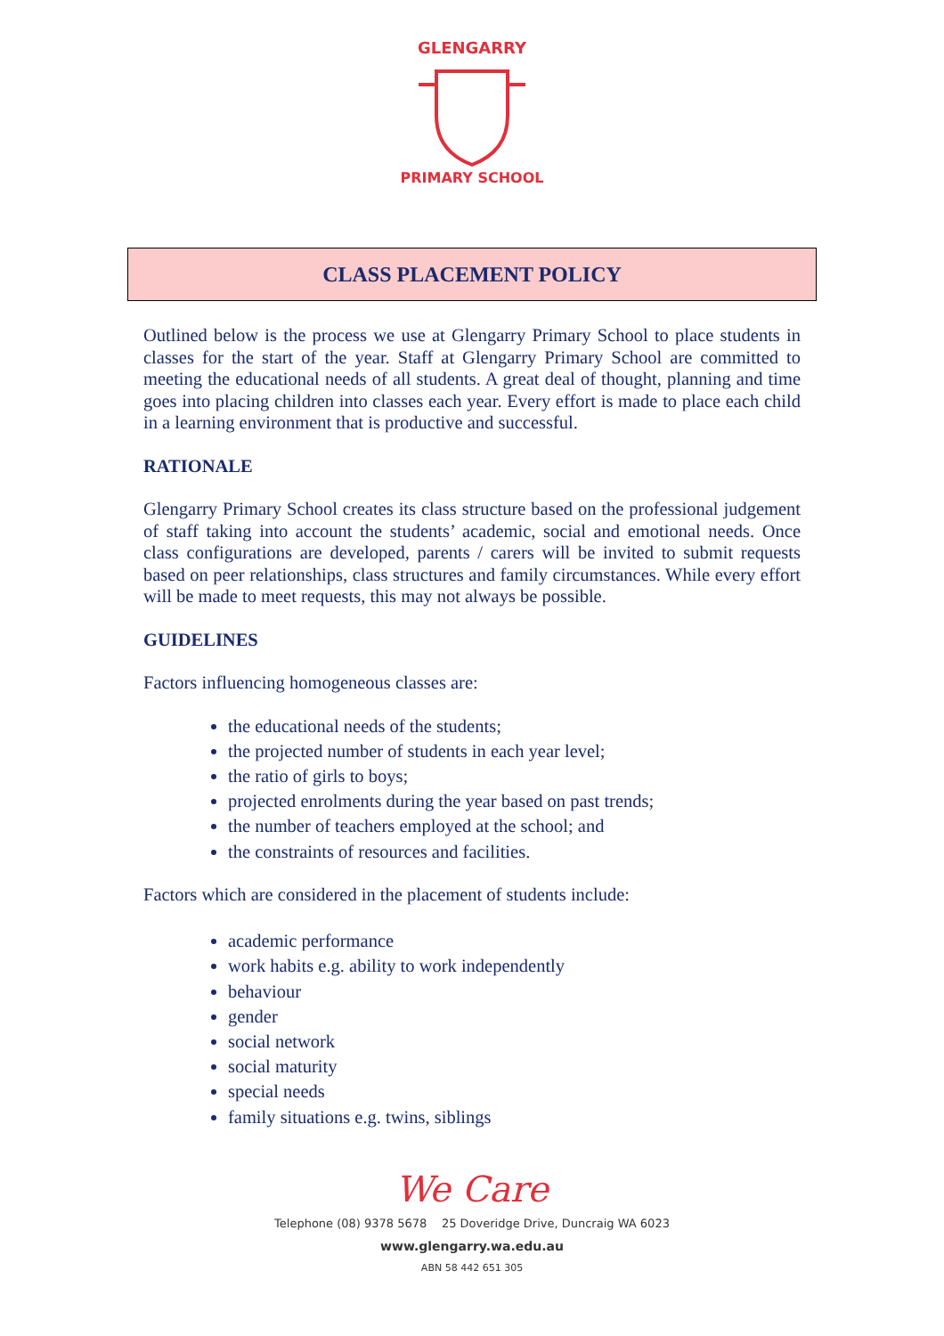GLENGARRY
PRIMARY SCHOOL
CLASS PLACEMENT POLICY
Outlined below is the process we use at Glengarry Primary School to place students in classes for the start of the year. Staff at Glengarry Primary School are committed to meeting the educational needs of all students. A great deal of thought, planning and time goes into placing children into classes each year. Every effort is made to place each child in a learning environment that is productive and successful.
RATIONALE
Glengarry Primary School creates its class structure based on the professional judgement of staff taking into account the students’ academic, social and emotional needs. Once class configurations are developed, parents / carers will be invited to submit requests based on peer relationships, class structures and family circumstances. While every effort will be made to meet requests, this may not always be possible.
GUIDELINES
Factors influencing homogeneous classes are:
the educational needs of the students;
the projected number of students in each year level;
the ratio of girls to boys;
projected enrolments during the year based on past trends;
the number of teachers employed at the school; and
the constraints of resources and facilities.
Factors which are considered in the placement of students include:
academic performance
work habits e.g. ability to work independently
behaviour
gender
social network
social maturity
special needs
family situations e.g. twins, siblings
We Care
Telephone (08) 9378 5678 25 Doveridge Drive, Duncraig WA 6023
www.glengarry.wa.edu.au
ABN 58 442 651 305